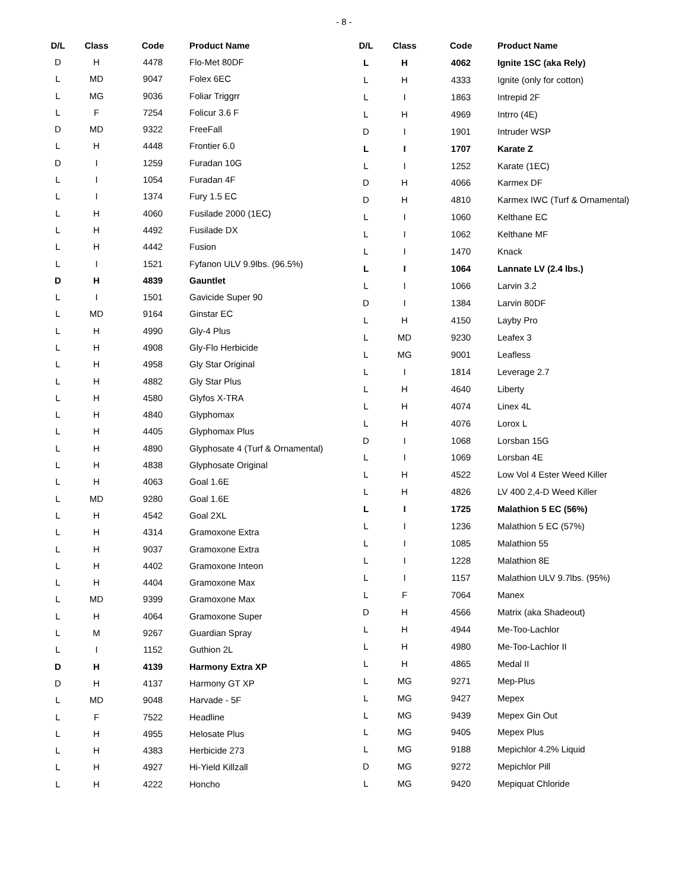- 8 -
| D/L | Class | Code | Product Name |
| --- | --- | --- | --- |
| D | H | 4478 | Flo-Met 80DF |
| L | MD | 9047 | Folex 6EC |
| L | MG | 9036 | Foliar Triggrr |
| L | F | 7254 | Folicur 3.6 F |
| D | MD | 9322 | FreeFall |
| L | H | 4448 | Frontier 6.0 |
| D | I | 1259 | Furadan 10G |
| L | I | 1054 | Furadan 4F |
| L | I | 1374 | Fury 1.5 EC |
| L | H | 4060 | Fusilade 2000 (1EC) |
| L | H | 4492 | Fusilade DX |
| L | H | 4442 | Fusion |
| L | I | 1521 | Fyfanon ULV 9.9lbs. (96.5%) |
| D | H | 4839 | Gauntlet |
| L | I | 1501 | Gavicide Super 90 |
| L | MD | 9164 | Ginstar EC |
| L | H | 4990 | Gly-4 Plus |
| L | H | 4908 | Gly-Flo Herbicide |
| L | H | 4958 | Gly Star Original |
| L | H | 4882 | Gly Star Plus |
| L | H | 4580 | Glyfos X-TRA |
| L | H | 4840 | Glyphomax |
| L | H | 4405 | Glyphomax Plus |
| L | H | 4890 | Glyphosate 4 (Turf & Ornamental) |
| L | H | 4838 | Glyphosate Original |
| L | H | 4063 | Goal 1.6E |
| L | MD | 9280 | Goal 1.6E |
| L | H | 4542 | Goal 2XL |
| L | H | 4314 | Gramoxone Extra |
| L | H | 9037 | Gramoxone Extra |
| L | H | 4402 | Gramoxone Inteon |
| L | H | 4404 | Gramoxone Max |
| L | MD | 9399 | Gramoxone Max |
| L | H | 4064 | Gramoxone Super |
| L | M | 9267 | Guardian Spray |
| L | I | 1152 | Guthion 2L |
| D | H | 4139 | Harmony Extra XP |
| D | H | 4137 | Harmony GT XP |
| L | MD | 9048 | Harvade - 5F |
| L | F | 7522 | Headline |
| L | H | 4955 | Helosate Plus |
| L | H | 4383 | Herbicide 273 |
| L | H | 4927 | Hi-Yield Killzall |
| L | H | 4222 | Honcho |
| D/L | Class | Code | Product Name |
| --- | --- | --- | --- |
| L | H | 4062 | Ignite 1SC (aka Rely) |
| L | H | 4333 | Ignite (only for cotton) |
| L | I | 1863 | Intrepid 2F |
| L | H | 4969 | Intrro (4E) |
| D | I | 1901 | Intruder WSP |
| L | I | 1707 | Karate Z |
| L | I | 1252 | Karate (1EC) |
| D | H | 4066 | Karmex DF |
| D | H | 4810 | Karmex IWC (Turf & Ornamental) |
| L | I | 1060 | Kelthane EC |
| L | I | 1062 | Kelthane MF |
| L | I | 1470 | Knack |
| L | I | 1064 | Lannate LV (2.4 lbs.) |
| L | I | 1066 | Larvin 3.2 |
| D | I | 1384 | Larvin 80DF |
| L | H | 4150 | Layby Pro |
| L | MD | 9230 | Leafex 3 |
| L | MG | 9001 | Leafless |
| L | I | 1814 | Leverage 2.7 |
| L | H | 4640 | Liberty |
| L | H | 4074 | Linex 4L |
| L | H | 4076 | Lorox L |
| D | I | 1068 | Lorsban 15G |
| L | I | 1069 | Lorsban 4E |
| L | H | 4522 | Low Vol 4 Ester Weed Killer |
| L | H | 4826 | LV 400 2,4-D Weed Killer |
| L | I | 1725 | Malathion 5 EC (56%) |
| L | I | 1236 | Malathion 5 EC (57%) |
| L | I | 1085 | Malathion 55 |
| L | I | 1228 | Malathion 8E |
| L | I | 1157 | Malathion ULV 9.7lbs. (95%) |
| L | F | 7064 | Manex |
| D | H | 4566 | Matrix (aka Shadeout) |
| L | H | 4944 | Me-Too-Lachlor |
| L | H | 4980 | Me-Too-Lachlor II |
| L | H | 4865 | Medal II |
| L | MG | 9271 | Mep-Plus |
| L | MG | 9427 | Mepex |
| L | MG | 9439 | Mepex Gin Out |
| L | MG | 9405 | Mepex Plus |
| L | MG | 9188 | Mepichlor 4.2% Liquid |
| D | MG | 9272 | Mepichlor Pill |
| L | MG | 9420 | Mepiquat Chloride |